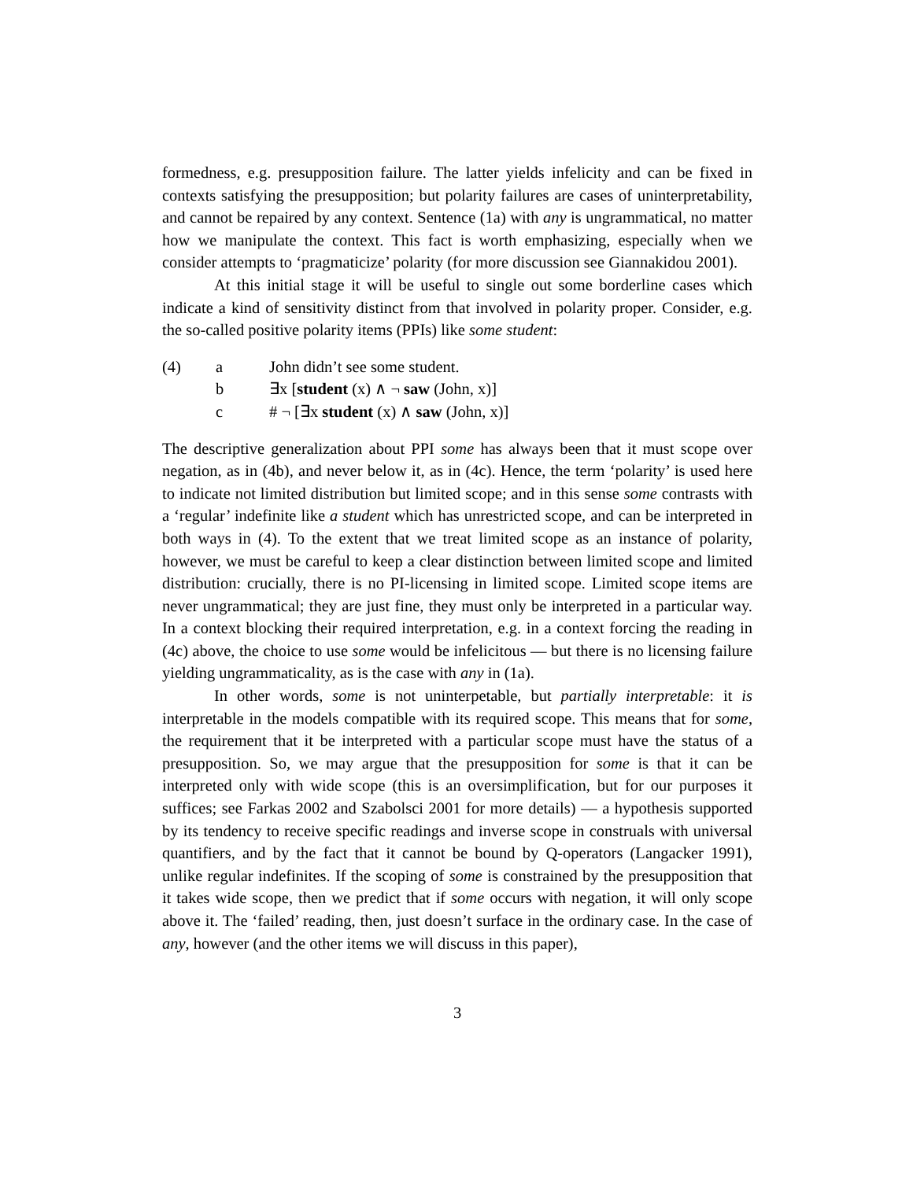formedness, e.g. presupposition failure. The latter yields infelicity and can be fixed in contexts satisfying the presupposition; but polarity failures are cases of uninterpretability, and cannot be repaired by any context. Sentence (1a) with any is ungrammatical, no matter how we manipulate the context. This fact is worth emphasizing, especially when we consider attempts to ‘pragmaticize’ polarity (for more discussion see Giannakidou 2001).
At this initial stage it will be useful to single out some borderline cases which indicate a kind of sensitivity distinct from that involved in polarity proper. Consider, e.g. the so-called positive polarity items (PPIs) like some student:
(4) a John didn’t see some student.
b ∃x [student (x) ∧ ¬ saw (John, x)]
c # ¬ [∃x student (x) ∧ saw (John, x)]
The descriptive generalization about PPI some has always been that it must scope over negation, as in (4b), and never below it, as in (4c). Hence, the term ‘polarity’ is used here to indicate not limited distribution but limited scope; and in this sense some contrasts with a ‘regular’ indefinite like a student which has unrestricted scope, and can be interpreted in both ways in (4). To the extent that we treat limited scope as an instance of polarity, however, we must be careful to keep a clear distinction between limited scope and limited distribution: crucially, there is no PI-licensing in limited scope. Limited scope items are never ungrammatical; they are just fine, they must only be interpreted in a particular way. In a context blocking their required interpretation, e.g. in a context forcing the reading in (4c) above, the choice to use some would be infelicitous — but there is no licensing failure yielding ungrammaticality, as is the case with any in (1a).
In other words, some is not uninterpetable, but partially interpretable: it is interpretable in the models compatible with its required scope. This means that for some, the requirement that it be interpreted with a particular scope must have the status of a presupposition. So, we may argue that the presupposition for some is that it can be interpreted only with wide scope (this is an oversimplification, but for our purposes it suffices; see Farkas 2002 and Szabolsci 2001 for more details) — a hypothesis supported by its tendency to receive specific readings and inverse scope in construals with universal quantifiers, and by the fact that it cannot be bound by Q-operators (Langacker 1991), unlike regular indefinites. If the scoping of some is constrained by the presupposition that it takes wide scope, then we predict that if some occurs with negation, it will only scope above it. The ‘failed’ reading, then, just doesn’t surface in the ordinary case. In the case of any, however (and the other items we will discuss in this paper),
3